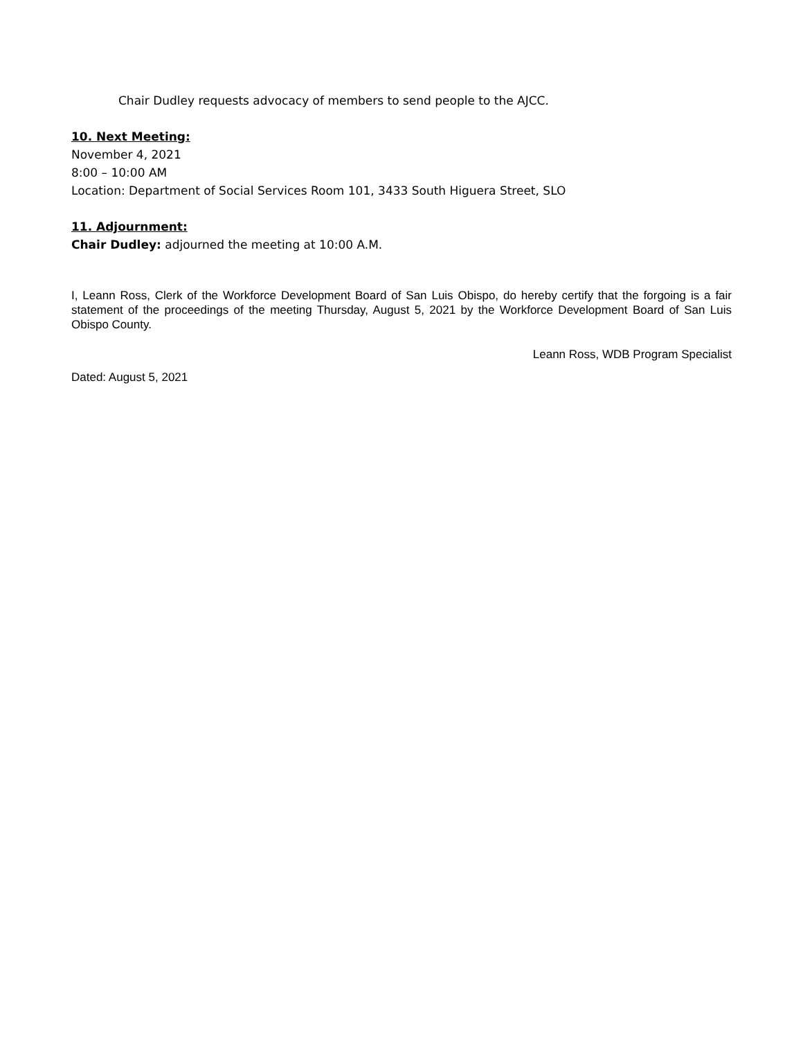Chair Dudley requests advocacy of members to send people to the AJCC.
10. Next Meeting:
November 4, 2021
8:00 – 10:00 AM
Location: Department of Social Services Room 101, 3433 South Higuera Street, SLO
11. Adjournment:
Chair Dudley: adjourned the meeting at 10:00 A.M.
I, Leann Ross, Clerk of the Workforce Development Board of San Luis Obispo, do hereby certify that the forgoing is a fair statement of the proceedings of the meeting Thursday, August 5, 2021 by the Workforce Development Board of San Luis Obispo County.
Leann Ross, WDB Program Specialist
Dated: August 5, 2021